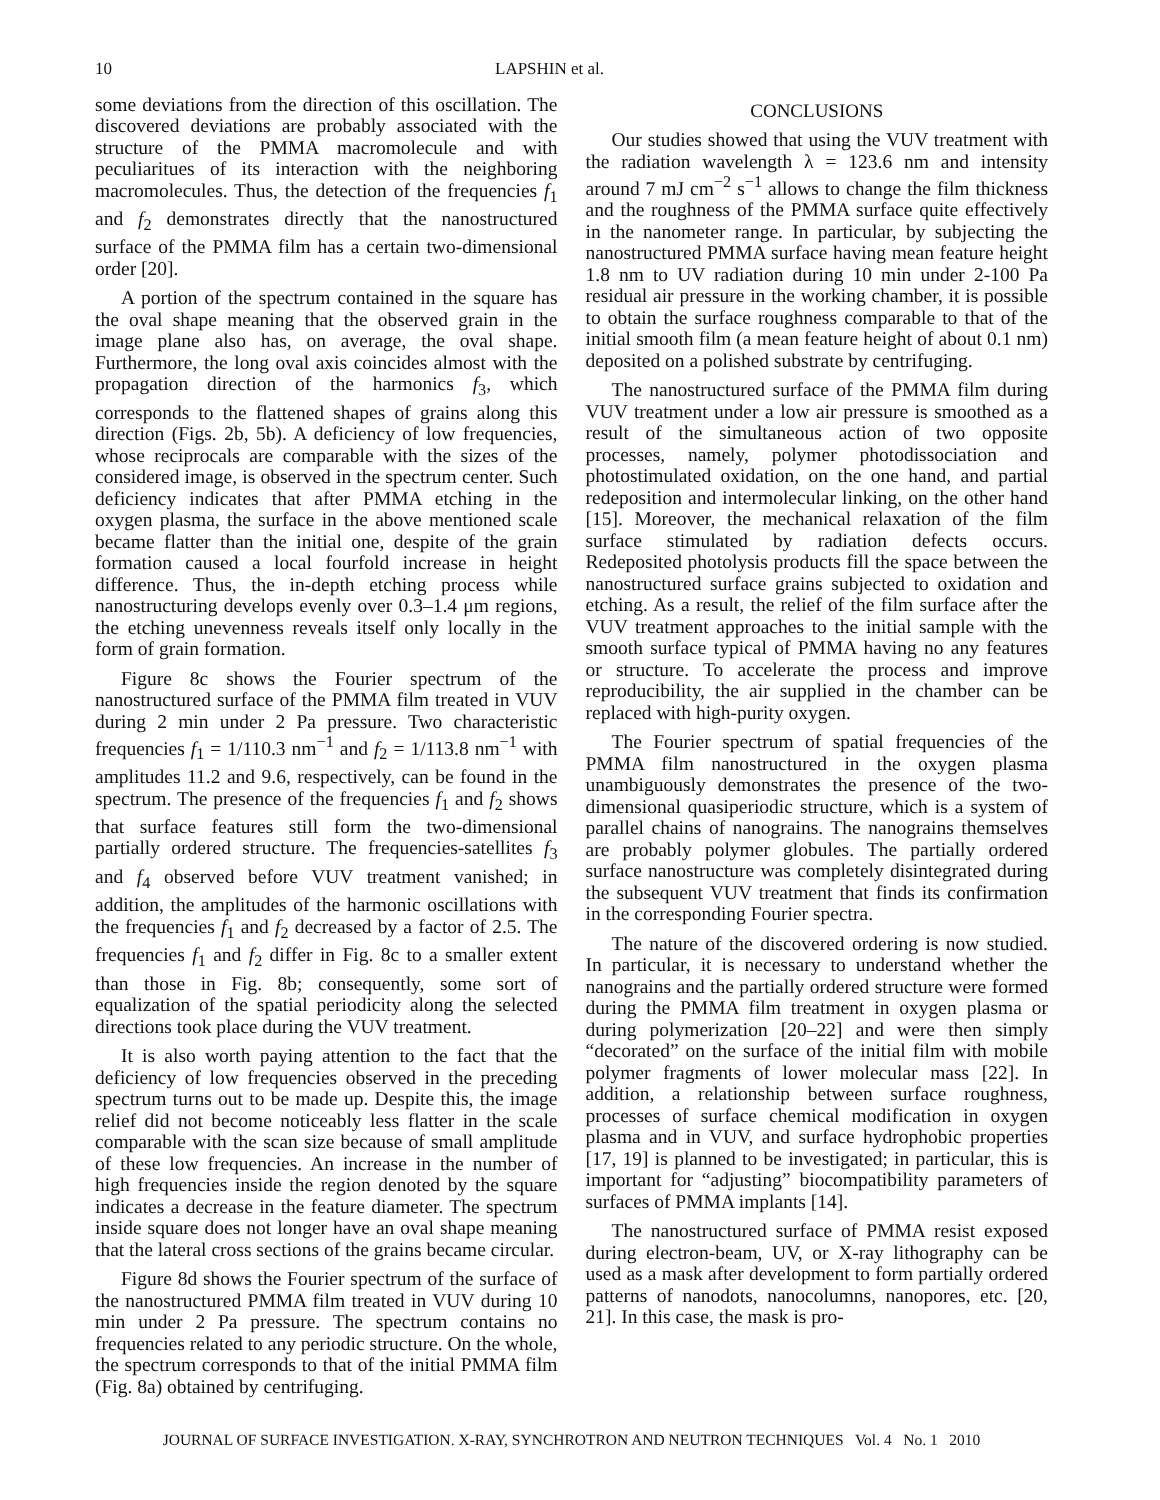10 LAPSHIN et al.
some deviations from the direction of this oscillation. The discovered deviations are probably associated with the structure of the PMMA macromolecule and with peculiaritues of its interaction with the neighboring macromolecules. Thus, the detection of the frequencies f<sub>1</sub> and f<sub>2</sub> demonstrates directly that the nanostructured surface of the PMMA film has a certain two-dimensional order [20].
A portion of the spectrum contained in the square has the oval shape meaning that the observed grain in the image plane also has, on average, the oval shape. Furthermore, the long oval axis coincides almost with the propagation direction of the harmonics f<sub>3</sub>, which corresponds to the flattened shapes of grains along this direction (Figs. 2b, 5b). A deficiency of low frequencies, whose reciprocals are comparable with the sizes of the considered image, is observed in the spectrum center. Such deficiency indicates that after PMMA etching in the oxygen plasma, the surface in the above mentioned scale became flatter than the initial one, despite of the grain formation caused a local fourfold increase in height difference. Thus, the in-depth etching process while nanostructuring develops evenly over 0.3–1.4 μm regions, the etching unevenness reveals itself only locally in the form of grain formation.
Figure 8c shows the Fourier spectrum of the nanostructured surface of the PMMA film treated in VUV during 2 min under 2 Pa pressure. Two characteristic frequencies f<sub>1</sub> = 1/110.3 nm<sup>−1</sup> and f<sub>2</sub> = 1/113.8 nm<sup>−1</sup> with amplitudes 11.2 and 9.6, respectively, can be found in the spectrum. The presence of the frequencies f<sub>1</sub> and f<sub>2</sub> shows that surface features still form the two-dimensional partially ordered structure. The frequencies-satellites f<sub>3</sub> and f<sub>4</sub> observed before VUV treatment vanished; in addition, the amplitudes of the harmonic oscillations with the frequencies f<sub>1</sub> and f<sub>2</sub> decreased by a factor of 2.5. The frequencies f<sub>1</sub> and f<sub>2</sub> differ in Fig. 8c to a smaller extent than those in Fig. 8b; consequently, some sort of equalization of the spatial periodicity along the selected directions took place during the VUV treatment.
It is also worth paying attention to the fact that the deficiency of low frequencies observed in the preceding spectrum turns out to be made up. Despite this, the image relief did not become noticeably less flatter in the scale comparable with the scan size because of small amplitude of these low frequencies. An increase in the number of high frequencies inside the region denoted by the square indicates a decrease in the feature diameter. The spectrum inside square does not longer have an oval shape meaning that the lateral cross sections of the grains became circular.
Figure 8d shows the Fourier spectrum of the surface of the nanostructured PMMA film treated in VUV during 10 min under 2 Pa pressure. The spectrum contains no frequencies related to any periodic structure. On the whole, the spectrum corresponds to that of the initial PMMA film (Fig. 8a) obtained by centrifuging.
CONCLUSIONS
Our studies showed that using the VUV treatment with the radiation wavelength λ = 123.6 nm and intensity around 7 mJ cm<sup>−2</sup> s<sup>−1</sup> allows to change the film thickness and the roughness of the PMMA surface quite effectively in the nanometer range. In particular, by subjecting the nanostructured PMMA surface having mean feature height 1.8 nm to UV radiation during 10 min under 2-100 Pa residual air pressure in the working chamber, it is possible to obtain the surface roughness comparable to that of the initial smooth film (a mean feature height of about 0.1 nm) deposited on a polished substrate by centrifuging.
The nanostructured surface of the PMMA film during VUV treatment under a low air pressure is smoothed as a result of the simultaneous action of two opposite processes, namely, polymer photodissociation and photostimulated oxidation, on the one hand, and partial redeposition and intermolecular linking, on the other hand [15]. Moreover, the mechanical relaxation of the film surface stimulated by radiation defects occurs. Redeposited photolysis products fill the space between the nanostructured surface grains subjected to oxidation and etching. As a result, the relief of the film surface after the VUV treatment approaches to the initial sample with the smooth surface typical of PMMA having no any features or structure. To accelerate the process and improve reproducibility, the air supplied in the chamber can be replaced with high-purity oxygen.
The Fourier spectrum of spatial frequencies of the PMMA film nanostructured in the oxygen plasma unambiguously demonstrates the presence of the two-dimensional quasiperiodic structure, which is a system of parallel chains of nanograins. The nanograins themselves are probably polymer globules. The partially ordered surface nanostructure was completely disintegrated during the subsequent VUV treatment that finds its confirmation in the corresponding Fourier spectra.
The nature of the discovered ordering is now studied. In particular, it is necessary to understand whether the nanograins and the partially ordered structure were formed during the PMMA film treatment in oxygen plasma or during polymerization [20–22] and were then simply “decorated” on the surface of the initial film with mobile polymer fragments of lower molecular mass [22]. In addition, a relationship between surface roughness, processes of surface chemical modification in oxygen plasma and in VUV, and surface hydrophobic properties [17, 19] is planned to be investigated; in particular, this is important for “adjusting” biocompatibility parameters of surfaces of PMMA implants [14].
The nanostructured surface of PMMA resist exposed during electron-beam, UV, or X-ray lithography can be used as a mask after development to form partially ordered patterns of nanodots, nanocolumns, nanopores, etc. [20, 21]. In this case, the mask is pro-
JOURNAL OF SURFACE INVESTIGATION. X-RAY, SYNCHROTRON AND NEUTRON TECHNIQUES Vol. 4 No. 1 2010